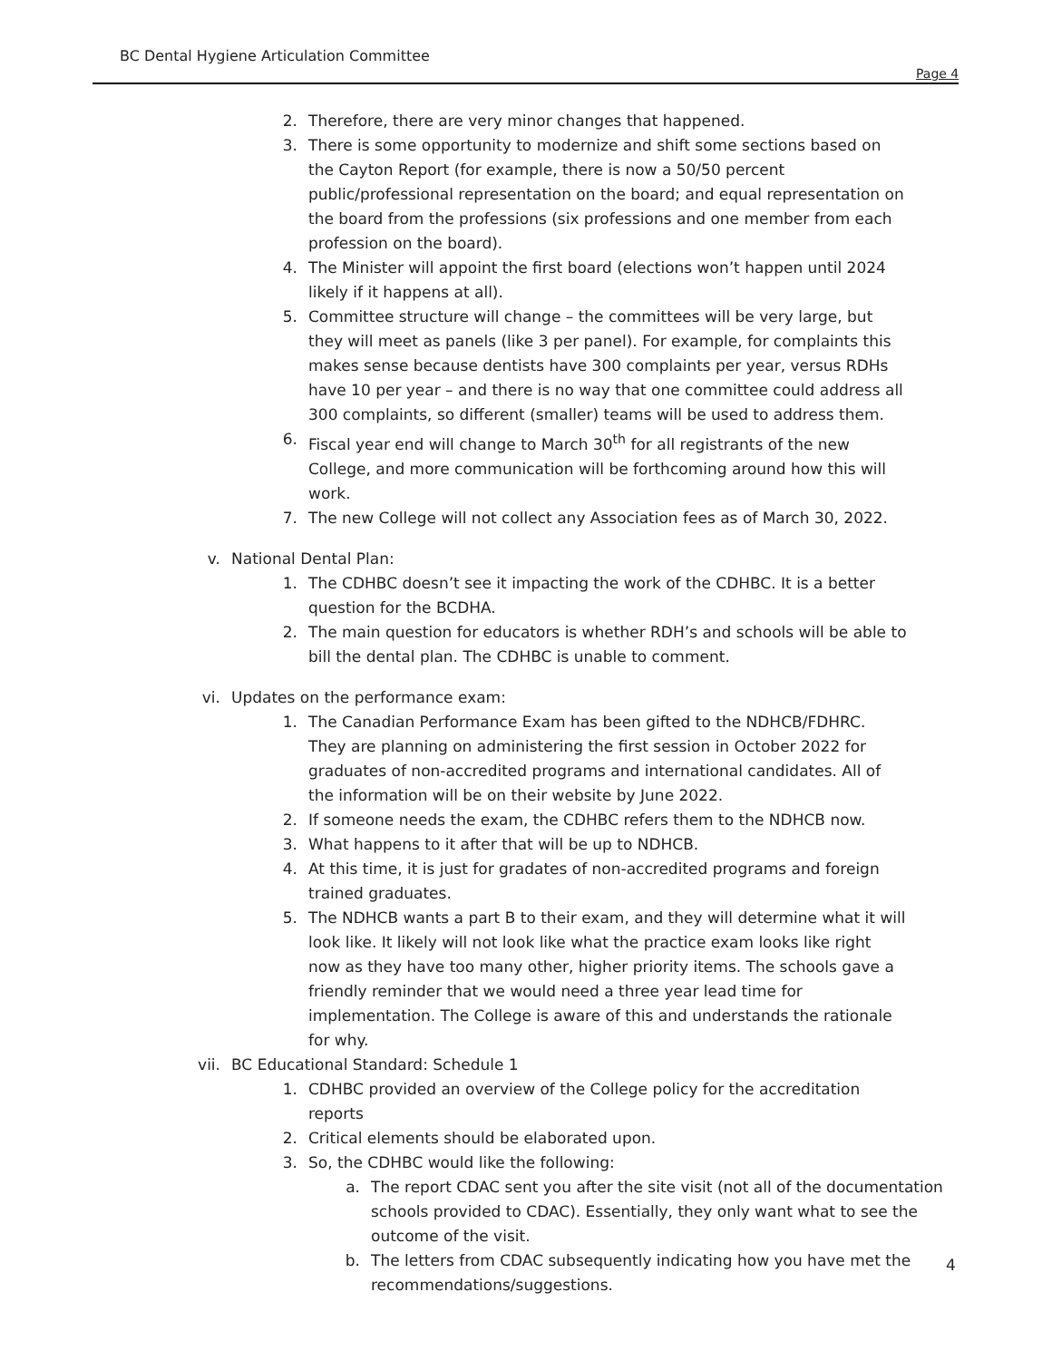BC Dental Hygiene Articulation Committee
Page 4
2. Therefore, there are very minor changes that happened.
3. There is some opportunity to modernize and shift some sections based on the Cayton Report (for example, there is now a 50/50 percent public/professional representation on the board; and equal representation on the board from the professions (six professions and one member from each profession on the board).
4. The Minister will appoint the first board (elections won’t happen until 2024 likely if it happens at all).
5. Committee structure will change – the committees will be very large, but they will meet as panels (like 3 per panel). For example, for complaints this makes sense because dentists have 300 complaints per year, versus RDHs have 10 per year – and there is no way that one committee could address all 300 complaints, so different (smaller) teams will be used to address them.
6. Fiscal year end will change to March 30<sup>th</sup> for all registrants of the new College, and more communication will be forthcoming around how this will work.
7. The new College will not collect any Association fees as of March 30, 2022.
v. National Dental Plan:
1. The CDHBC doesn’t see it impacting the work of the CDHBC. It is a better question for the BCDHA.
2. The main question for educators is whether RDH’s and schools will be able to bill the dental plan. The CDHBC is unable to comment.
vi. Updates on the performance exam:
1. The Canadian Performance Exam has been gifted to the NDHCB/FDHRC. They are planning on administering the first session in October 2022 for graduates of non-accredited programs and international candidates. All of the information will be on their website by June 2022.
2. If someone needs the exam, the CDHBC refers them to the NDHCB now.
3. What happens to it after that will be up to NDHCB.
4. At this time, it is just for gradates of non-accredited programs and foreign trained graduates.
5. The NDHCB wants a part B to their exam, and they will determine what it will look like. It likely will not look like what the practice exam looks like right now as they have too many other, higher priority items. The schools gave a friendly reminder that we would need a three year lead time for implementation. The College is aware of this and understands the rationale for why.
vii. BC Educational Standard: Schedule 1
1. CDHBC provided an overview of the College policy for the accreditation reports
2. Critical elements should be elaborated upon.
3. So, the CDHBC would like the following:
a. The report CDAC sent you after the site visit (not all of the documentation schools provided to CDAC). Essentially, they only want what to see the outcome of the visit.
b. The letters from CDAC subsequently indicating how you have met the recommendations/suggestions.
4